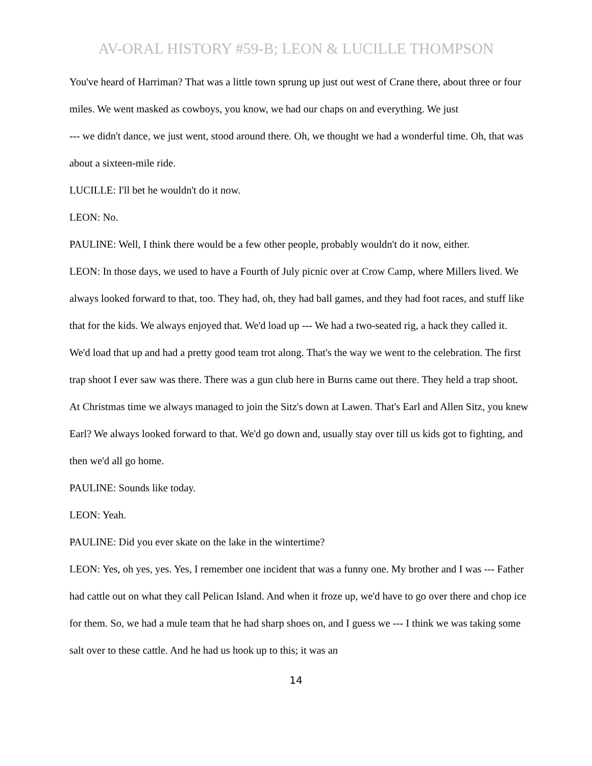AV-ORAL HISTORY #59-B; LEON & LUCILLE THOMPSON
You've heard of Harriman? That was a little town sprung up just out west of Crane there, about three or four miles. We went masked as cowboys, you know, we had our chaps on and everything. We just
--- we didn't dance, we just went, stood around there. Oh, we thought we had a wonderful time. Oh, that was about a sixteen-mile ride.
LUCILLE: I'll bet he wouldn't do it now.
LEON: No.
PAULINE: Well, I think there would be a few other people, probably wouldn't do it now, either.
LEON: In those days, we used to have a Fourth of July picnic over at Crow Camp, where Millers lived. We always looked forward to that, too. They had, oh, they had ball games, and they had foot races, and stuff like that for the kids. We always enjoyed that. We'd load up --- We had a two-seated rig, a hack they called it. We'd load that up and had a pretty good team trot along. That's the way we went to the celebration. The first trap shoot I ever saw was there. There was a gun club here in Burns came out there. They held a trap shoot. At Christmas time we always managed to join the Sitz's down at Lawen. That's Earl and Allen Sitz, you knew Earl? We always looked forward to that. We'd go down and, usually stay over till us kids got to fighting, and then we'd all go home.
PAULINE: Sounds like today.
LEON: Yeah.
PAULINE: Did you ever skate on the lake in the wintertime?
LEON: Yes, oh yes, yes. Yes, I remember one incident that was a funny one. My brother and I was --- Father had cattle out on what they call Pelican Island. And when it froze up, we'd have to go over there and chop ice for them. So, we had a mule team that he had sharp shoes on, and I guess we --- I think we was taking some salt over to these cattle. And he had us hook up to this; it was an
14